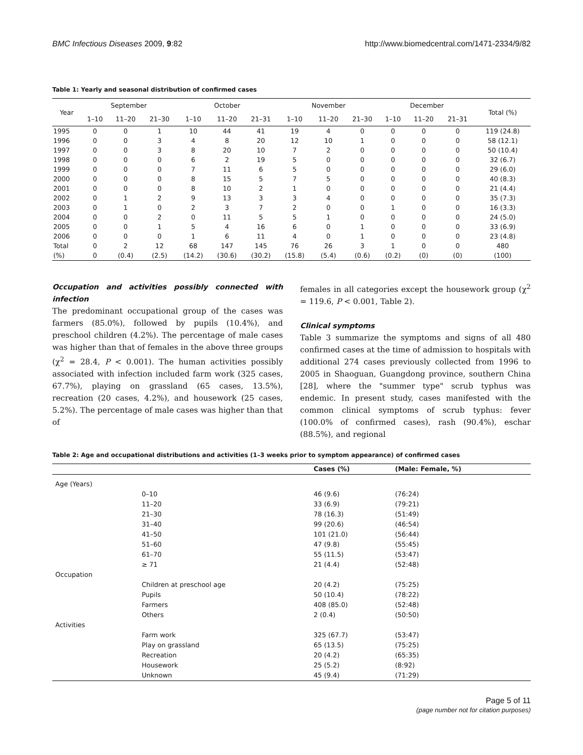BMC Infectious Diseases 2009, 9:82 http://www.biomedcentral.com/1471-2334/9/82
Table 1: Yearly and seasonal distribution of confirmed cases
| Year | September | | | October | | | November | | | December | | | Total (%) |
| --- | --- | --- | --- | --- | --- | --- | --- | --- | --- | --- | --- | --- | --- |
| | 1–10 | 11–20 | 21–30 | 1–10 | 11–20 | 21–31 | 1–10 | 11–20 | 21–30 | 1–10 | 11–20 | 21–31 | |
| 1995 | 0 | 0 | 1 | 10 | 44 | 41 | 19 | 4 | 0 | 0 | 0 | 0 | 119 (24.8) |
| 1996 | 0 | 0 | 3 | 4 | 8 | 20 | 12 | 10 | 1 | 0 | 0 | 0 | 58 (12.1) |
| 1997 | 0 | 0 | 3 | 8 | 20 | 10 | 7 | 2 | 0 | 0 | 0 | 0 | 50 (10.4) |
| 1998 | 0 | 0 | 0 | 6 | 2 | 19 | 5 | 0 | 0 | 0 | 0 | 0 | 32 (6.7) |
| 1999 | 0 | 0 | 0 | 7 | 11 | 6 | 5 | 0 | 0 | 0 | 0 | 0 | 29 (6.0) |
| 2000 | 0 | 0 | 0 | 8 | 15 | 5 | 7 | 5 | 0 | 0 | 0 | 0 | 40 (8.3) |
| 2001 | 0 | 0 | 0 | 8 | 10 | 2 | 1 | 0 | 0 | 0 | 0 | 0 | 21 (4.4) |
| 2002 | 0 | 1 | 2 | 9 | 13 | 3 | 3 | 4 | 0 | 0 | 0 | 0 | 35 (7.3) |
| 2003 | 0 | 1 | 0 | 2 | 3 | 7 | 2 | 0 | 0 | 1 | 0 | 0 | 16 (3.3) |
| 2004 | 0 | 0 | 2 | 0 | 11 | 5 | 5 | 1 | 0 | 0 | 0 | 0 | 24 (5.0) |
| 2005 | 0 | 0 | 1 | 5 | 4 | 16 | 6 | 0 | 1 | 0 | 0 | 0 | 33 (6.9) |
| 2006 | 0 | 0 | 0 | 1 | 6 | 11 | 4 | 0 | 1 | 0 | 0 | 0 | 23 (4.8) |
| Total | 0 | 2 | 12 | 68 | 147 | 145 | 76 | 26 | 3 | 1 | 0 | 0 | 480 |
| (%) | 0 | (0.4) | (2.5) | (14.2) | (30.6) | (30.2) | (15.8) | (5.4) | (0.6) | (0.2) | (0) | (0) | (100) |
Occupation and activities possibly connected with infection
The predominant occupational group of the cases was farmers (85.0%), followed by pupils (10.4%), and preschool children (4.2%). The percentage of male cases was higher than that of females in the above three groups (χ<sup>2</sup> = 28.4, P < 0.001). The human activities possibly associated with infection included farm work (325 cases, 67.7%), playing on grassland (65 cases, 13.5%), recreation (20 cases, 4.2%), and housework (25 cases, 5.2%). The percentage of male cases was higher than that of
females in all categories except the housework group (χ<sup>2</sup> = 119.6, P < 0.001, Table 2).
Clinical symptoms
Table 3 summarize the symptoms and signs of all 480 confirmed cases at the time of admission to hospitals with additional 274 cases previously collected from 1996 to 2005 in Shaoguan, Guangdong province, southern China [28], where the "summer type" scrub typhus was endemic. In present study, cases manifested with the common clinical symptoms of scrub typhus: fever (100.0% of confirmed cases), rash (90.4%), eschar (88.5%), and regional
Table 2: Age and occupational distributions and activities (1–3 weeks prior to symptom appearance) of confirmed cases
| | | Cases (%) | (Male: Female, %) |
| --- | --- | --- | --- |
| Age (Years) | | | |
| | 0–10 | 46 (9.6) | (76:24) |
| | 11–20 | 33 (6.9) | (79:21) |
| | 21–30 | 78 (16.3) | (51:49) |
| | 31–40 | 99 (20.6) | (46:54) |
| | 41–50 | 101 (21.0) | (56:44) |
| | 51–60 | 47 (9.8) | (55:45) |
| | 61–70 | 55 (11.5) | (53:47) |
| | ≥ 71 | 21 (4.4) | (52:48) |
| Occupation | | | |
| | Children at preschool age | 20 (4.2) | (75:25) |
| | Pupils | 50 (10.4) | (78:22) |
| | Farmers | 408 (85.0) | (52:48) |
| | Others | 2 (0.4) | (50:50) |
| Activities | | | |
| | Farm work | 325 (67.7) | (53:47) |
| | Play on grassland | 65 (13.5) | (75:25) |
| | Recreation | 20 (4.2) | (65:35) |
| | Housework | 25 (5.2) | (8:92) |
| | Unknown | 45 (9.4) | (71:29) |
Page 5 of 11
(page number not for citation purposes)